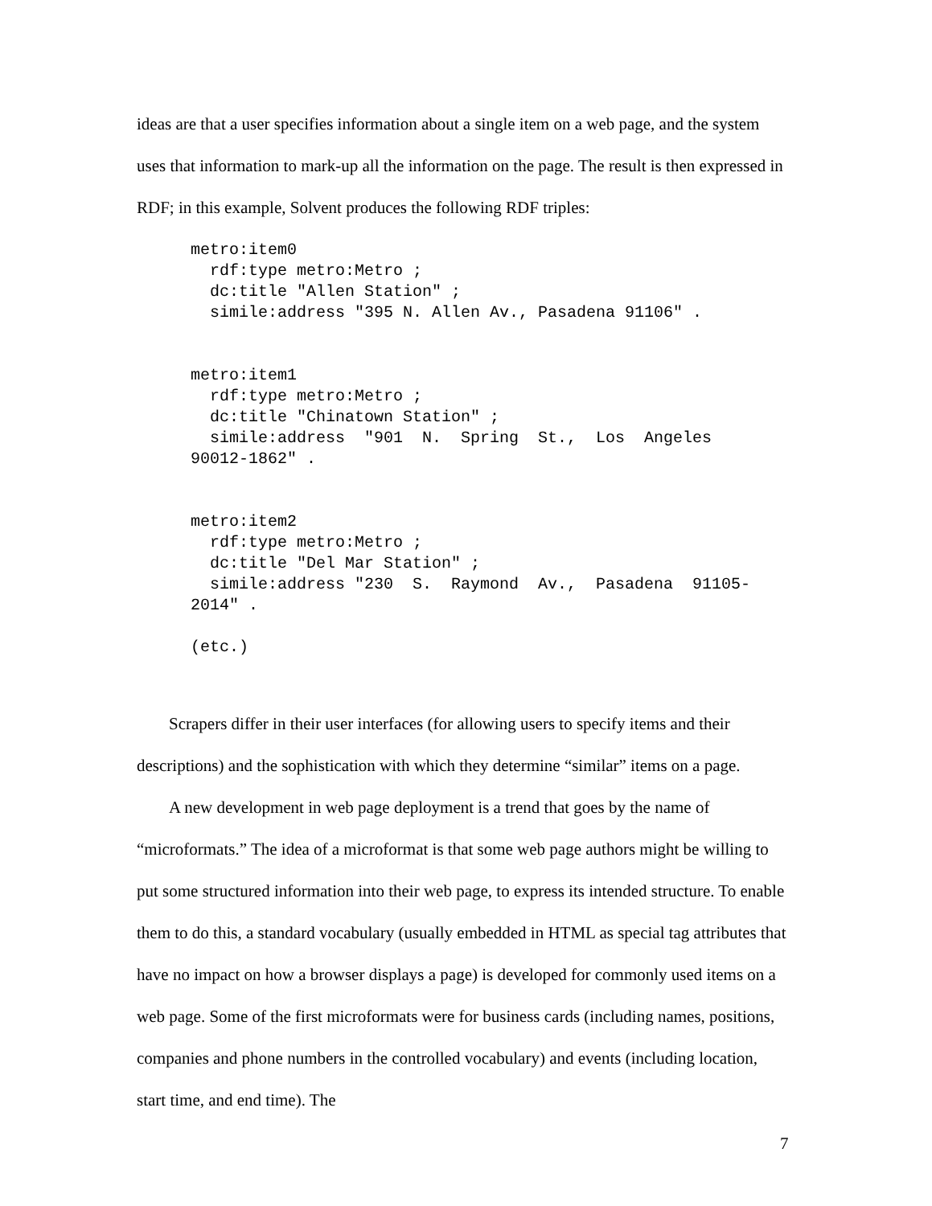ideas are that a user specifies information about a single item on a web page, and the system uses that information to mark-up all the information on the page. The result is then expressed in RDF; in this example, Solvent produces the following RDF triples:
metro:item0
  rdf:type metro:Metro ;
  dc:title "Allen Station" ;
  simile:address "395 N. Allen Av., Pasadena 91106" .


metro:item1
  rdf:type metro:Metro ;
  dc:title "Chinatown Station" ;
  simile:address  "901  N.  Spring  St.,  Los  Angeles
90012-1862" .


metro:item2
  rdf:type metro:Metro ;
  dc:title "Del Mar Station" ;
  simile:address "230  S.  Raymond  Av.,  Pasadena  91105-
2014" .

(etc.)
Scrapers differ in their user interfaces (for allowing users to specify items and their descriptions) and the sophistication with which they determine “similar” items on a page.
A new development in web page deployment is a trend that goes by the name of “microformats.” The idea of a microformat is that some web page authors might be willing to put some structured information into their web page, to express its intended structure. To enable them to do this, a standard vocabulary (usually embedded in HTML as special tag attributes that have no impact on how a browser displays a page) is developed for commonly used items on a web page. Some of the first microformats were for business cards (including names, positions, companies and phone numbers in the controlled vocabulary) and events (including location, start time, and end time). The
7